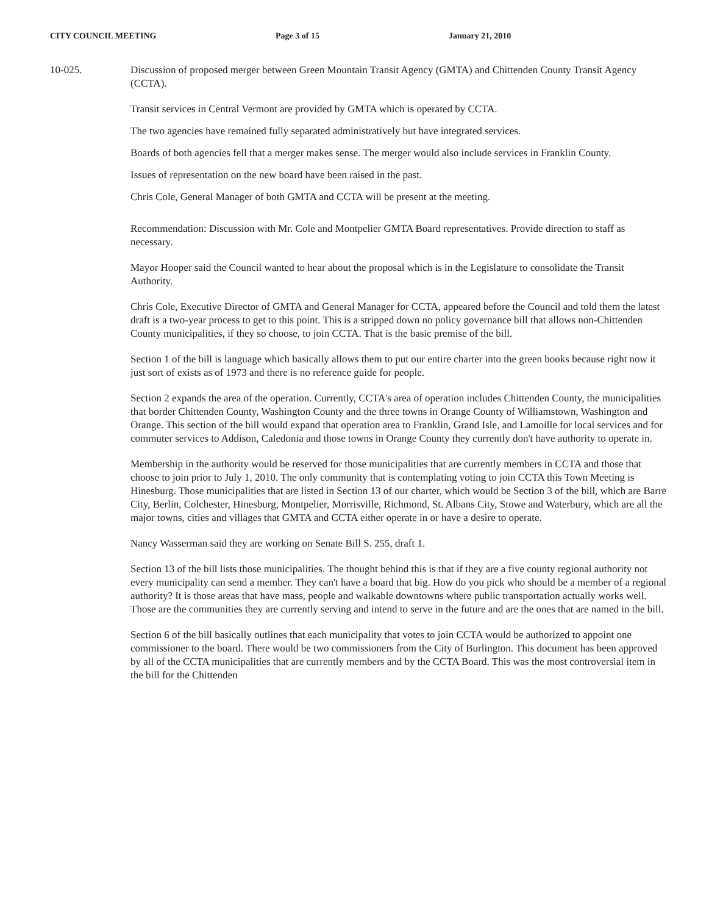CITY COUNCIL MEETING Page 3 of 15 January 21, 2010
10-025. Discussion of proposed merger between Green Mountain Transit Agency (GMTA) and Chittenden County Transit Agency (CCTA).
Transit services in Central Vermont are provided by GMTA which is operated by CCTA.
The two agencies have remained fully separated administratively but have integrated services.
Boards of both agencies fell that a merger makes sense. The merger would also include services in Franklin County.
Issues of representation on the new board have been raised in the past.
Chris Cole, General Manager of both GMTA and CCTA will be present at the meeting.
Recommendation: Discussion with Mr. Cole and Montpelier GMTA Board representatives. Provide direction to staff as necessary.
Mayor Hooper said the Council wanted to hear about the proposal which is in the Legislature to consolidate the Transit Authority.
Chris Cole, Executive Director of GMTA and General Manager for CCTA, appeared before the Council and told them the latest draft is a two-year process to get to this point. This is a stripped down no policy governance bill that allows non-Chittenden County municipalities, if they so choose, to join CCTA. That is the basic premise of the bill.
Section 1 of the bill is language which basically allows them to put our entire charter into the green books because right now it just sort of exists as of 1973 and there is no reference guide for people.
Section 2 expands the area of the operation. Currently, CCTA's area of operation includes Chittenden County, the municipalities that border Chittenden County, Washington County and the three towns in Orange County of Williamstown, Washington and Orange. This section of the bill would expand that operation area to Franklin, Grand Isle, and Lamoille for local services and for commuter services to Addison, Caledonia and those towns in Orange County they currently don't have authority to operate in.
Membership in the authority would be reserved for those municipalities that are currently members in CCTA and those that choose to join prior to July 1, 2010. The only community that is contemplating voting to join CCTA this Town Meeting is Hinesburg. Those municipalities that are listed in Section 13 of our charter, which would be Section 3 of the bill, which are Barre City, Berlin, Colchester, Hinesburg, Montpelier, Morrisville, Richmond, St. Albans City, Stowe and Waterbury, which are all the major towns, cities and villages that GMTA and CCTA either operate in or have a desire to operate.
Nancy Wasserman said they are working on Senate Bill S. 255, draft 1.
Section 13 of the bill lists those municipalities. The thought behind this is that if they are a five county regional authority not every municipality can send a member. They can't have a board that big. How do you pick who should be a member of a regional authority? It is those areas that have mass, people and walkable downtowns where public transportation actually works well. Those are the communities they are currently serving and intend to serve in the future and are the ones that are named in the bill.
Section 6 of the bill basically outlines that each municipality that votes to join CCTA would be authorized to appoint one commissioner to the board. There would be two commissioners from the City of Burlington. This document has been approved by all of the CCTA municipalities that are currently members and by the CCTA Board. This was the most controversial item in the bill for the Chittenden